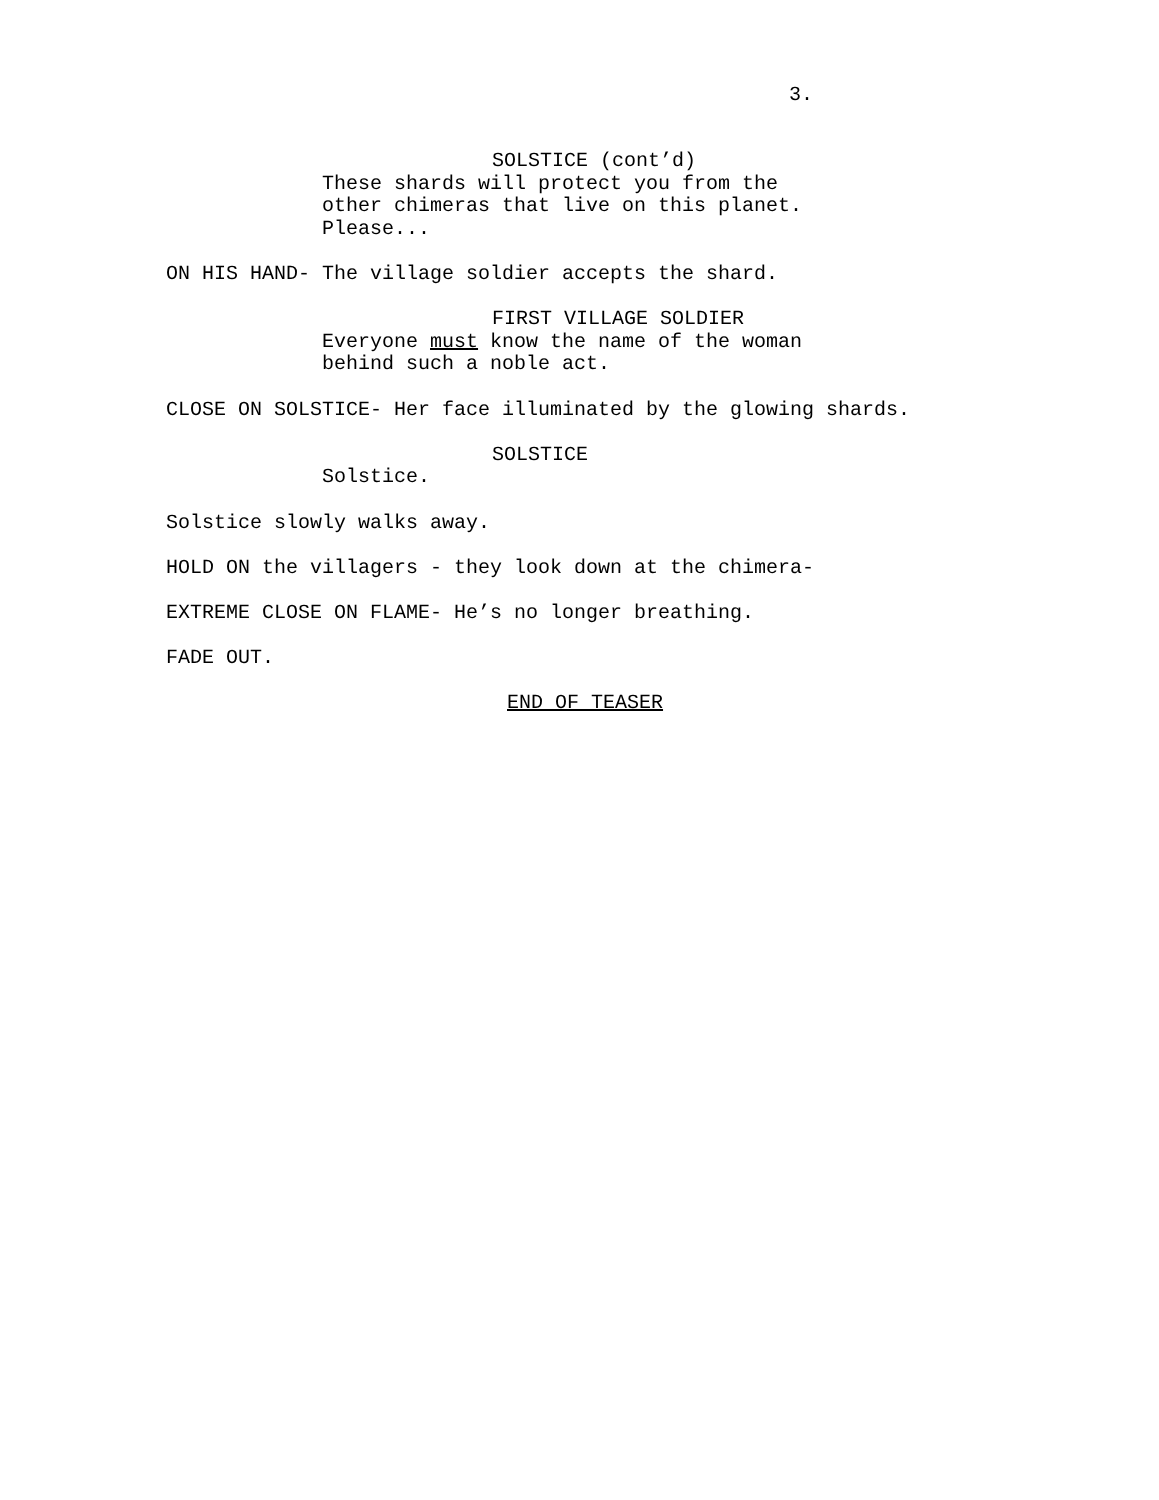3.
SOLSTICE (cont’d)
These shards will protect you from the other chimeras that live on this planet. Please...
ON HIS HAND- The village soldier accepts the shard.
FIRST VILLAGE SOLDIER
Everyone must know the name of the woman behind such a noble act.
CLOSE ON SOLSTICE- Her face illuminated by the glowing shards.
SOLSTICE
Solstice.
Solstice slowly walks away.
HOLD ON the villagers - they look down at the chimera-
EXTREME CLOSE ON FLAME- He’s no longer breathing.
FADE OUT.
END OF TEASER